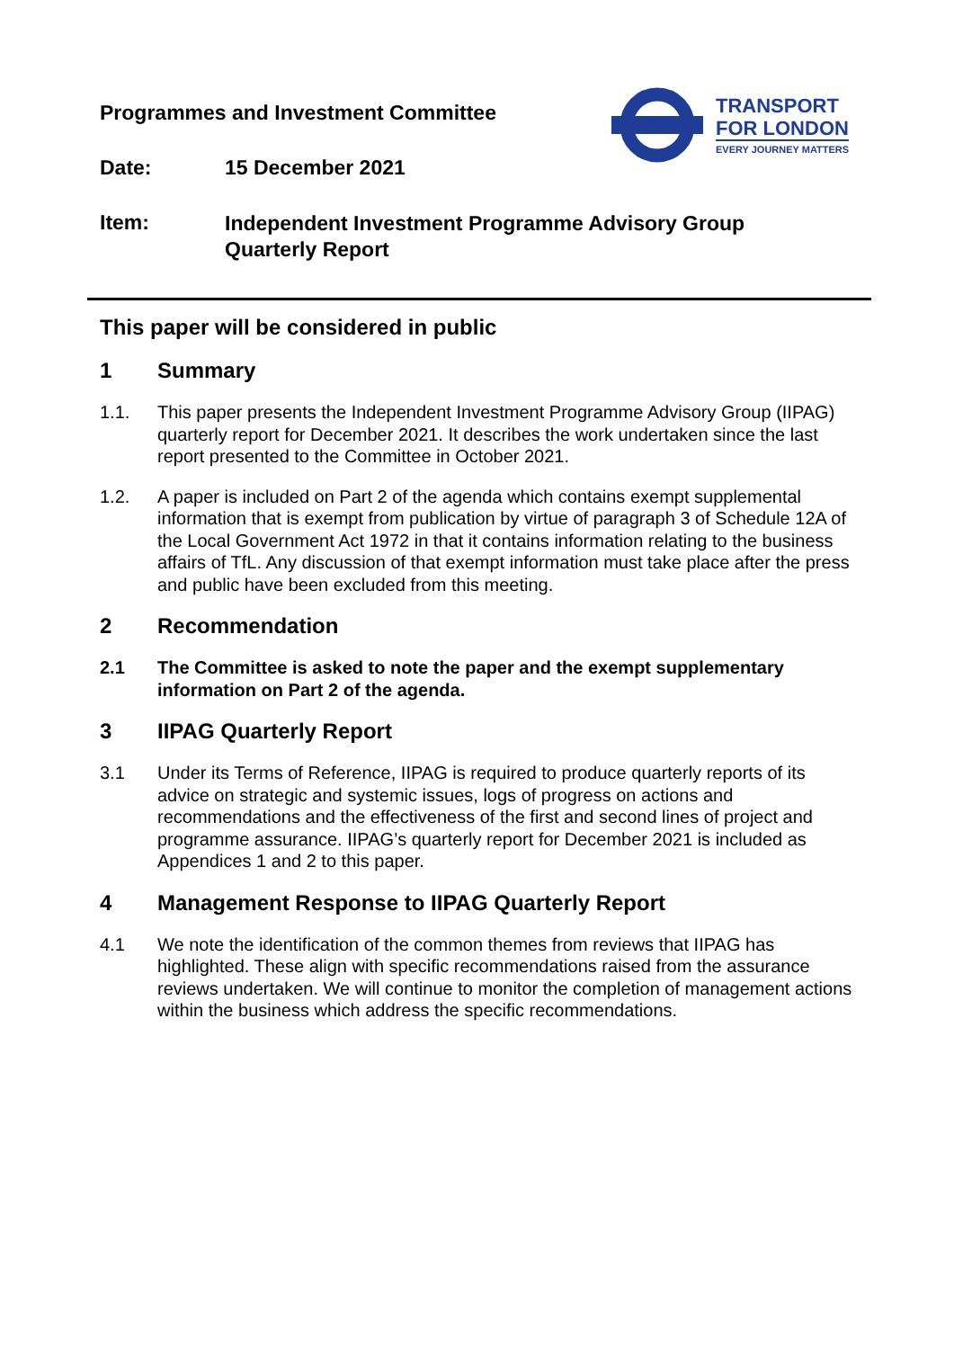Programmes and Investment Committee
TRANSPORT
FOR LONDON
EVERY JOURNEY MATTERS
Date: 15 December 2021
Item:
Independent Investment Programme Advisory Group Quarterly Report
This paper will be considered in public
1 Summary
1.1. This paper presents the Independent Investment Programme Advisory Group (IIPAG) quarterly report for December 2021. It describes the work undertaken since the last report presented to the Committee in October 2021.
1.2. A paper is included on Part 2 of the agenda which contains exempt supplemental information that is exempt from publication by virtue of paragraph 3 of Schedule 12A of the Local Government Act 1972 in that it contains information relating to the business affairs of TfL. Any discussion of that exempt information must take place after the press and public have been excluded from this meeting.
2 Recommendation
2.1 The Committee is asked to note the paper and the exempt supplementary information on Part 2 of the agenda.
3 IIPAG Quarterly Report
3.1 Under its Terms of Reference, IIPAG is required to produce quarterly reports of its advice on strategic and systemic issues, logs of progress on actions and recommendations and the effectiveness of the first and second lines of project and programme assurance. IIPAG’s quarterly report for December 2021 is included as Appendices 1 and 2 to this paper.
4 Management Response to IIPAG Quarterly Report
4.1 We note the identification of the common themes from reviews that IIPAG has highlighted. These align with specific recommendations raised from the assurance reviews undertaken. We will continue to monitor the completion of management actions within the business which address the specific recommendations.